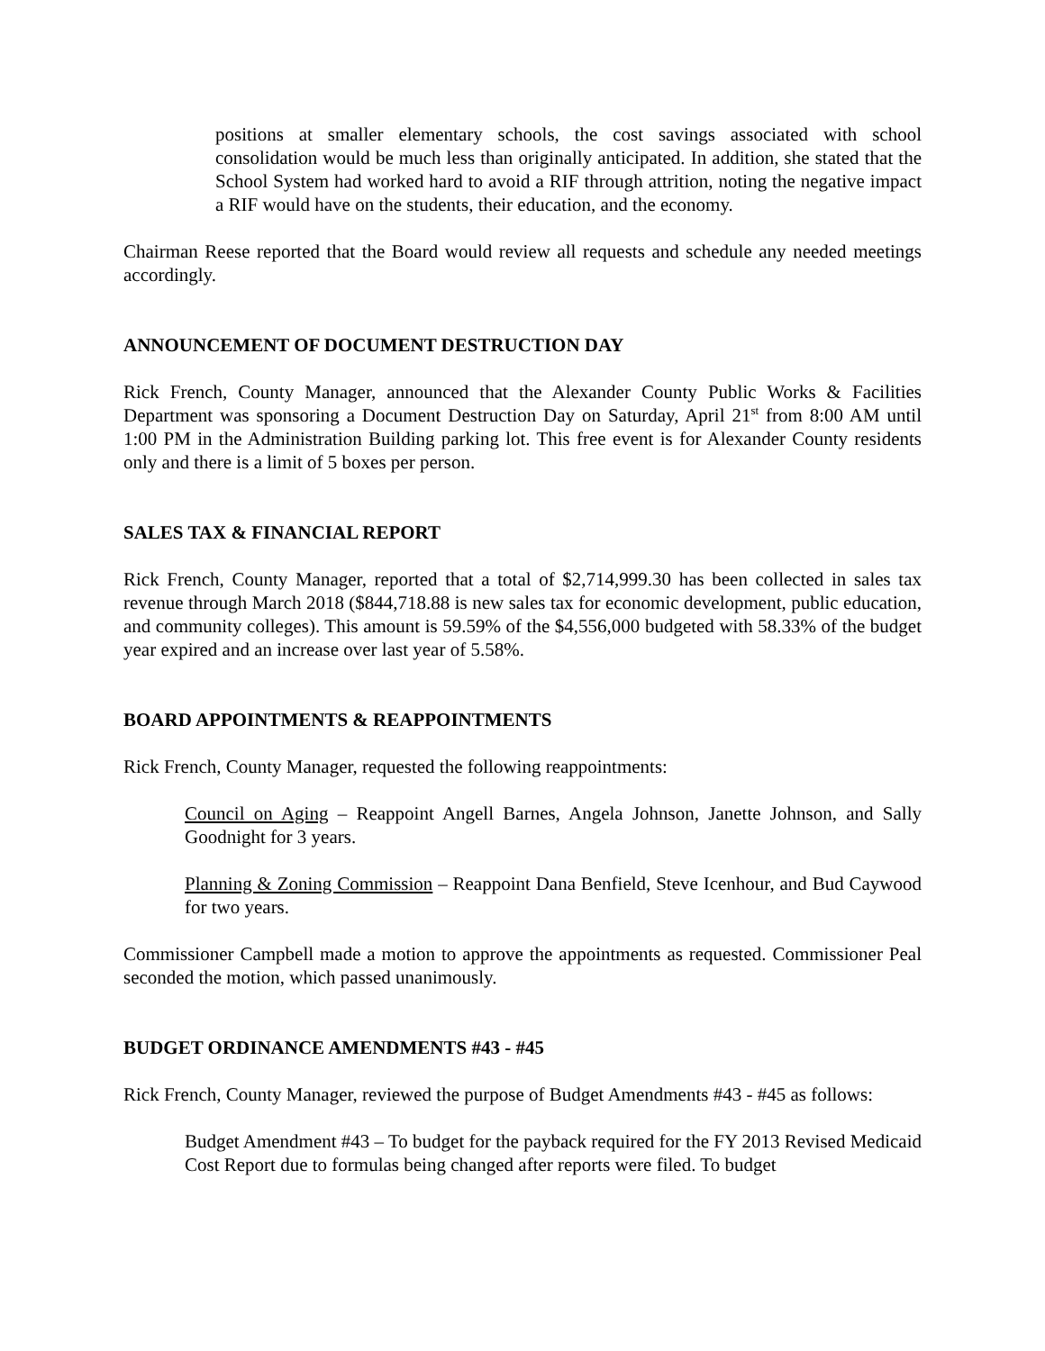positions at smaller elementary schools, the cost savings associated with school consolidation would be much less than originally anticipated. In addition, she stated that the School System had worked hard to avoid a RIF through attrition, noting the negative impact a RIF would have on the students, their education, and the economy.
Chairman Reese reported that the Board would review all requests and schedule any needed meetings accordingly.
ANNOUNCEMENT OF DOCUMENT DESTRUCTION DAY
Rick French, County Manager, announced that the Alexander County Public Works & Facilities Department was sponsoring a Document Destruction Day on Saturday, April 21<sup>st</sup> from 8:00 AM until 1:00 PM in the Administration Building parking lot. This free event is for Alexander County residents only and there is a limit of 5 boxes per person.
SALES TAX & FINANCIAL REPORT
Rick French, County Manager, reported that a total of $2,714,999.30 has been collected in sales tax revenue through March 2018 ($844,718.88 is new sales tax for economic development, public education, and community colleges). This amount is 59.59% of the $4,556,000 budgeted with 58.33% of the budget year expired and an increase over last year of 5.58%.
BOARD APPOINTMENTS & REAPPOINTMENTS
Rick French, County Manager, requested the following reappointments:
Council on Aging – Reappoint Angell Barnes, Angela Johnson, Janette Johnson, and Sally Goodnight for 3 years.
Planning & Zoning Commission – Reappoint Dana Benfield, Steve Icenhour, and Bud Caywood for two years.
Commissioner Campbell made a motion to approve the appointments as requested. Commissioner Peal seconded the motion, which passed unanimously.
BUDGET ORDINANCE AMENDMENTS #43 - #45
Rick French, County Manager, reviewed the purpose of Budget Amendments #43 - #45 as follows:
Budget Amendment #43 – To budget for the payback required for the FY 2013 Revised Medicaid Cost Report due to formulas being changed after reports were filed. To budget